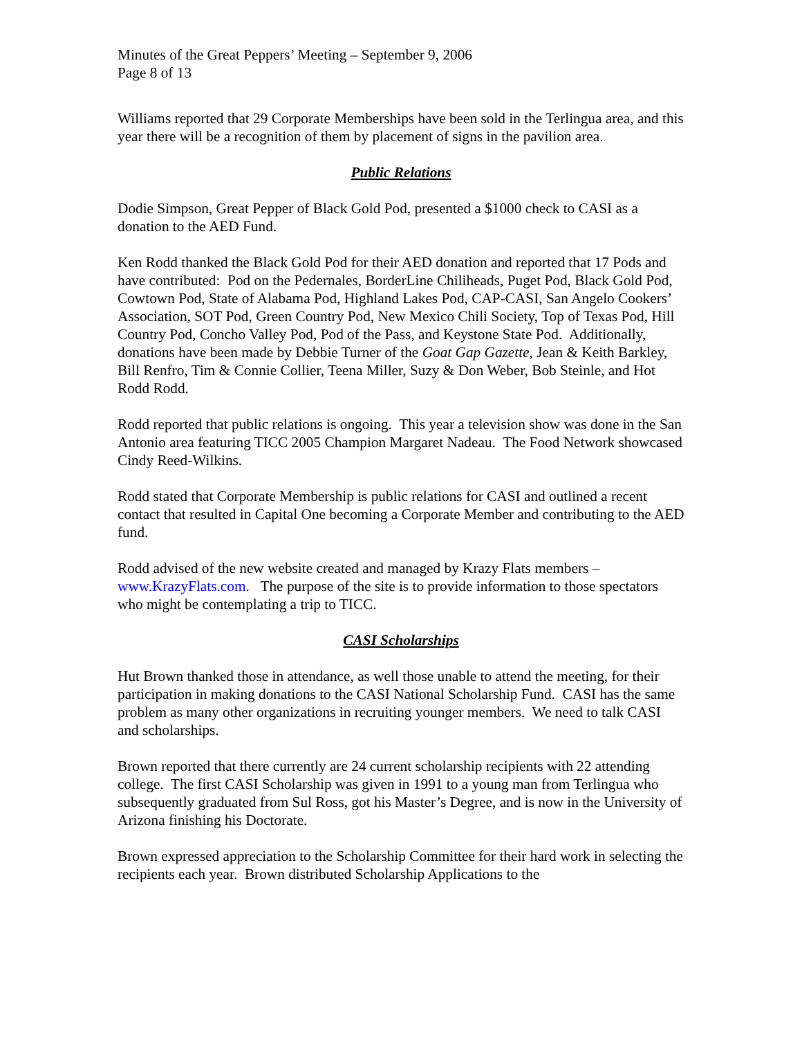Minutes of the Great Peppers’ Meeting – September 9, 2006
Page 8 of 13
Williams reported that 29 Corporate Memberships have been sold in the Terlingua area, and this year there will be a recognition of them by placement of signs in the pavilion area.
Public Relations
Dodie Simpson, Great Pepper of Black Gold Pod, presented a $1000 check to CASI as a donation to the AED Fund.
Ken Rodd thanked the Black Gold Pod for their AED donation and reported that 17 Pods and have contributed: Pod on the Pedernales, BorderLine Chiliheads, Puget Pod, Black Gold Pod, Cowtown Pod, State of Alabama Pod, Highland Lakes Pod, CAP-CASI, San Angelo Cookers’ Association, SOT Pod, Green Country Pod, New Mexico Chili Society, Top of Texas Pod, Hill Country Pod, Concho Valley Pod, Pod of the Pass, and Keystone State Pod. Additionally, donations have been made by Debbie Turner of the Goat Gap Gazette, Jean & Keith Barkley, Bill Renfro, Tim & Connie Collier, Teena Miller, Suzy & Don Weber, Bob Steinle, and Hot Rodd Rodd.
Rodd reported that public relations is ongoing. This year a television show was done in the San Antonio area featuring TICC 2005 Champion Margaret Nadeau. The Food Network showcased Cindy Reed-Wilkins.
Rodd stated that Corporate Membership is public relations for CASI and outlined a recent contact that resulted in Capital One becoming a Corporate Member and contributing to the AED fund.
Rodd advised of the new website created and managed by Krazy Flats members – www.KrazyFlats.com. The purpose of the site is to provide information to those spectators who might be contemplating a trip to TICC.
CASI Scholarships
Hut Brown thanked those in attendance, as well those unable to attend the meeting, for their participation in making donations to the CASI National Scholarship Fund. CASI has the same problem as many other organizations in recruiting younger members. We need to talk CASI and scholarships.
Brown reported that there currently are 24 current scholarship recipients with 22 attending college. The first CASI Scholarship was given in 1991 to a young man from Terlingua who subsequently graduated from Sul Ross, got his Master’s Degree, and is now in the University of Arizona finishing his Doctorate.
Brown expressed appreciation to the Scholarship Committee for their hard work in selecting the recipients each year. Brown distributed Scholarship Applications to the